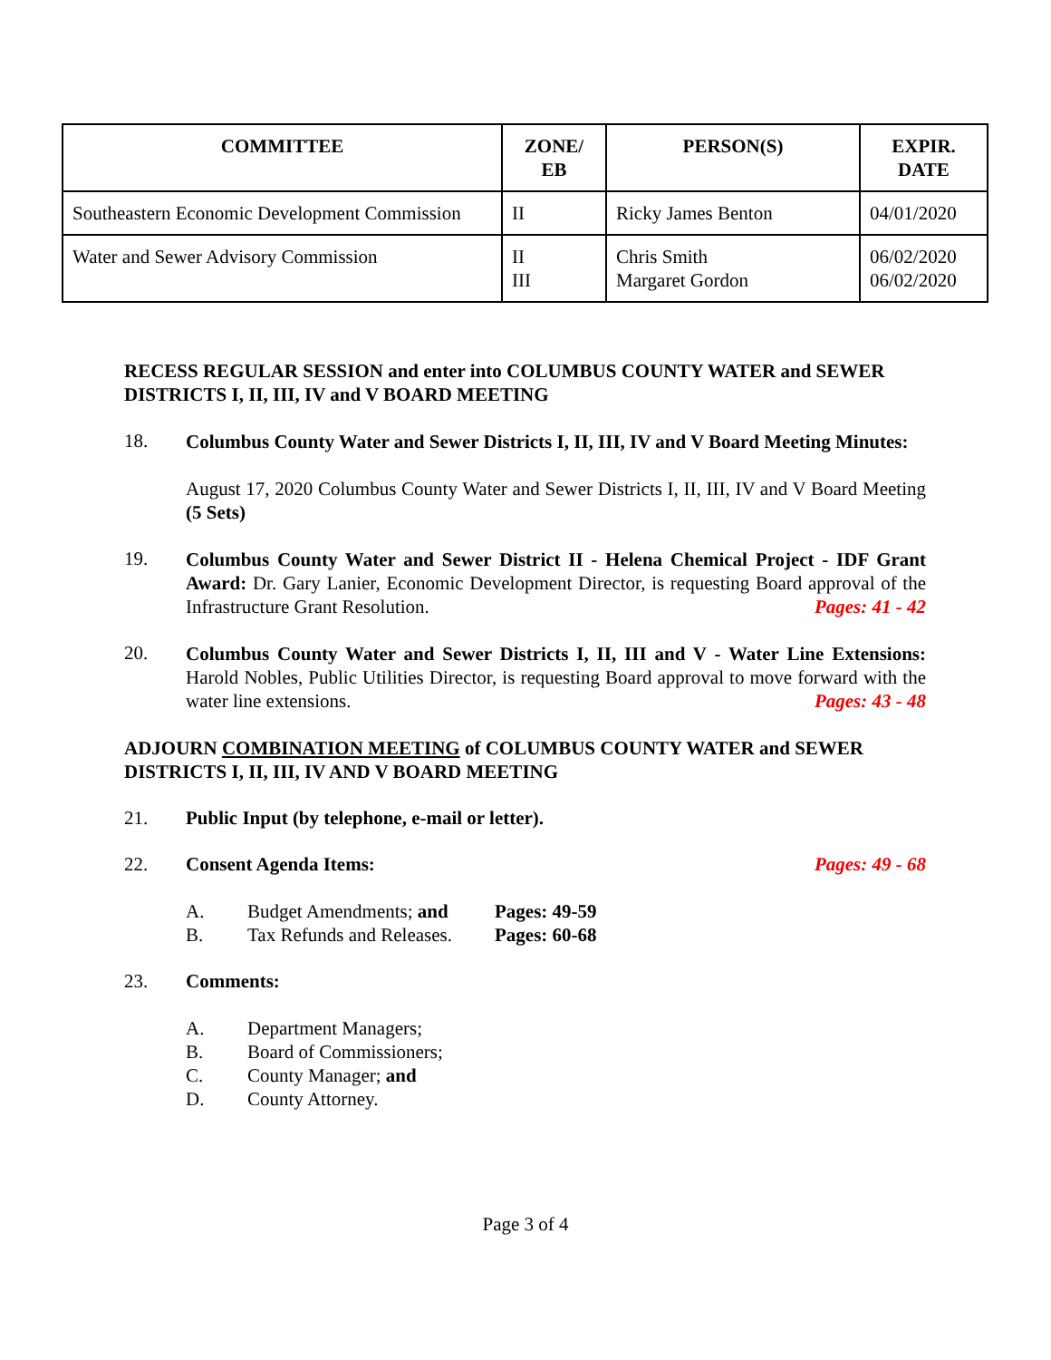| COMMITTEE | ZONE/ EB | PERSON(S) | EXPIR. DATE |
| --- | --- | --- | --- |
| Southeastern Economic Development Commission | II | Ricky James Benton | 04/01/2020 |
| Water and Sewer Advisory Commission | II III | Chris Smith Margaret Gordon | 06/02/2020 06/02/2020 |
RECESS REGULAR SESSION and enter into COLUMBUS COUNTY WATER and SEWER DISTRICTS I, II, III, IV and V BOARD MEETING
18.
Columbus County Water and Sewer Districts I, II, III, IV and V Board Meeting Minutes:
August 17, 2020 Columbus County Water and Sewer Districts I, II, III, IV and V Board Meeting (5 Sets)
19.
Columbus County Water and Sewer District II - Helena Chemical Project - IDF Grant Award: Dr. Gary Lanier, Economic Development Director, is requesting Board approval of the Infrastructure Grant Resolution. Pages: 41 - 42
20.
Columbus County Water and Sewer Districts I, II, III and V - Water Line Extensions: Harold Nobles, Public Utilities Director, is requesting Board approval to move forward with the water line extensions. Pages: 43 - 48
ADJOURN COMBINATION MEETING of COLUMBUS COUNTY WATER and SEWER DISTRICTS I, II, III, IV AND V BOARD MEETING
21. Public Input (by telephone, e-mail or letter).
22. Consent Agenda Items: Pages: 49 - 68
A. Budget Amendments; and Pages: 49-59
B. Tax Refunds and Releases. Pages: 60-68
23. Comments:
A. Department Managers;
B. Board of Commissioners;
C. County Manager; and
D. County Attorney.
Page 3 of 4